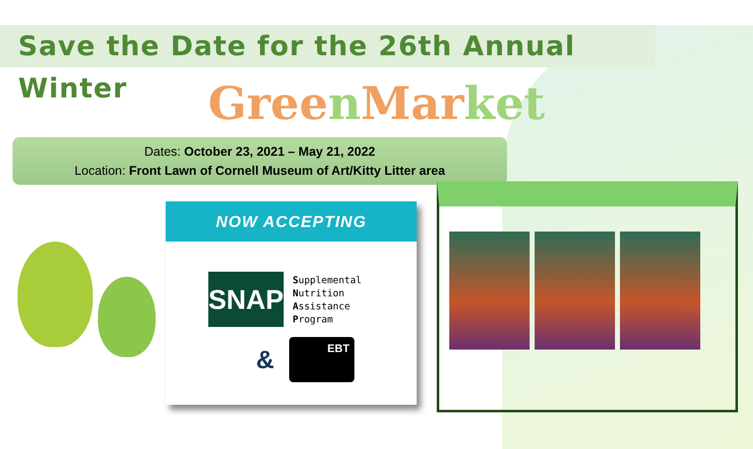Save the Date for the 26th Annual Winter
Green Market
Dates: October 23, 2021 – May 21, 2022
Location: Front Lawn of Cornell Museum of Art/Kitty Litter area
NOW ACCEPTING
SNAP
Supplemental
Nutrition
Assistance
Program
&
EBT